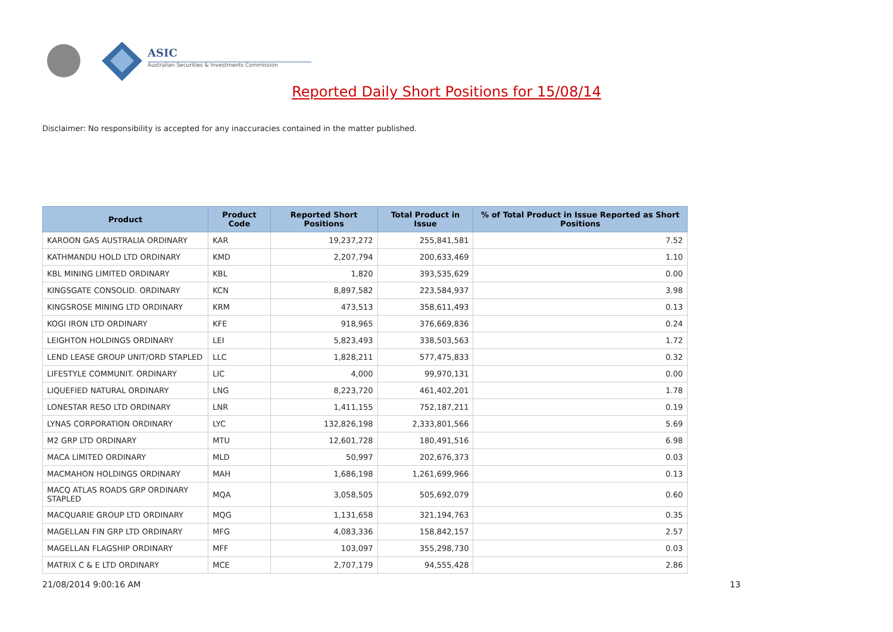ASIC
Australian Securities & Investments Commission
Reported Daily Short Positions for 15/08/14
Disclaimer: No responsibility is accepted for any inaccuracies contained in the matter published.
| Product | Product Code | Reported Short Positions | Total Product in Issue | % of Total Product in Issue Reported as Short Positions |
| --- | --- | --- | --- | --- |
| KAROON GAS AUSTRALIA ORDINARY | KAR | 19,237,272 | 255,841,581 | 7.52 |
| KATHMANDU HOLD LTD ORDINARY | KMD | 2,207,794 | 200,633,469 | 1.10 |
| KBL MINING LIMITED ORDINARY | KBL | 1,820 | 393,535,629 | 0.00 |
| KINGSGATE CONSOLID. ORDINARY | KCN | 8,897,582 | 223,584,937 | 3.98 |
| KINGSROSE MINING LTD ORDINARY | KRM | 473,513 | 358,611,493 | 0.13 |
| KOGI IRON LTD ORDINARY | KFE | 918,965 | 376,669,836 | 0.24 |
| LEIGHTON HOLDINGS ORDINARY | LEI | 5,823,493 | 338,503,563 | 1.72 |
| LEND LEASE GROUP UNIT/ORD STAPLED | LLC | 1,828,211 | 577,475,833 | 0.32 |
| LIFESTYLE COMMUNIT. ORDINARY | LIC | 4,000 | 99,970,131 | 0.00 |
| LIQUEFIED NATURAL ORDINARY | LNG | 8,223,720 | 461,402,201 | 1.78 |
| LONESTAR RESO LTD ORDINARY | LNR | 1,411,155 | 752,187,211 | 0.19 |
| LYNAS CORPORATION ORDINARY | LYC | 132,826,198 | 2,333,801,566 | 5.69 |
| M2 GRP LTD ORDINARY | MTU | 12,601,728 | 180,491,516 | 6.98 |
| MACA LIMITED ORDINARY | MLD | 50,997 | 202,676,373 | 0.03 |
| MACMAHON HOLDINGS ORDINARY | MAH | 1,686,198 | 1,261,699,966 | 0.13 |
| MACQ ATLAS ROADS GRP ORDINARY STAPLED | MQA | 3,058,505 | 505,692,079 | 0.60 |
| MACQUARIE GROUP LTD ORDINARY | MQG | 1,131,658 | 321,194,763 | 0.35 |
| MAGELLAN FIN GRP LTD ORDINARY | MFG | 4,083,336 | 158,842,157 | 2.57 |
| MAGELLAN FLAGSHIP ORDINARY | MFF | 103,097 | 355,298,730 | 0.03 |
| MATRIX C & E LTD ORDINARY | MCE | 2,707,179 | 94,555,428 | 2.86 |
21/08/2014 9:00:16 AM 13